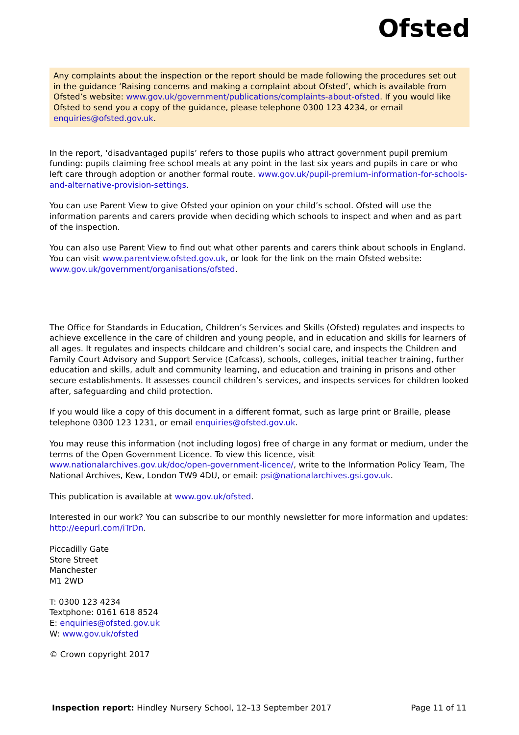Ofsted
Any complaints about the inspection or the report should be made following the procedures set out in the guidance ‘Raising concerns and making a complaint about Ofsted’, which is available from Ofsted’s website: www.gov.uk/government/publications/complaints-about-ofsted. If you would like Ofsted to send you a copy of the guidance, please telephone 0300 123 4234, or email enquiries@ofsted.gov.uk.
In the report, ‘disadvantaged pupils’ refers to those pupils who attract government pupil premium funding: pupils claiming free school meals at any point in the last six years and pupils in care or who left care through adoption or another formal route. www.gov.uk/pupil-premium-information-for-schools-and-alternative-provision-settings.
You can use Parent View to give Ofsted your opinion on your child’s school. Ofsted will use the information parents and carers provide when deciding which schools to inspect and when and as part of the inspection.
You can also use Parent View to find out what other parents and carers think about schools in England. You can visit www.parentview.ofsted.gov.uk, or look for the link on the main Ofsted website: www.gov.uk/government/organisations/ofsted.
The Office for Standards in Education, Children’s Services and Skills (Ofsted) regulates and inspects to achieve excellence in the care of children and young people, and in education and skills for learners of all ages. It regulates and inspects childcare and children’s social care, and inspects the Children and Family Court Advisory and Support Service (Cafcass), schools, colleges, initial teacher training, further education and skills, adult and community learning, and education and training in prisons and other secure establishments. It assesses council children’s services, and inspects services for children looked after, safeguarding and child protection.
If you would like a copy of this document in a different format, such as large print or Braille, please telephone 0300 123 1231, or email enquiries@ofsted.gov.uk.
You may reuse this information (not including logos) free of charge in any format or medium, under the terms of the Open Government Licence. To view this licence, visit www.nationalarchives.gov.uk/doc/open-government-licence/, write to the Information Policy Team, The National Archives, Kew, London TW9 4DU, or email: psi@nationalarchives.gsi.gov.uk.
This publication is available at www.gov.uk/ofsted.
Interested in our work? You can subscribe to our monthly newsletter for more information and updates: http://eepurl.com/iTrDn.
Piccadilly Gate
Store Street
Manchester
M1 2WD
T: 0300 123 4234
Textphone: 0161 618 8524
E: enquiries@ofsted.gov.uk
W: www.gov.uk/ofsted
© Crown copyright 2017
Inspection report: Hindley Nursery School, 12–13 September 2017 Page 11 of 11